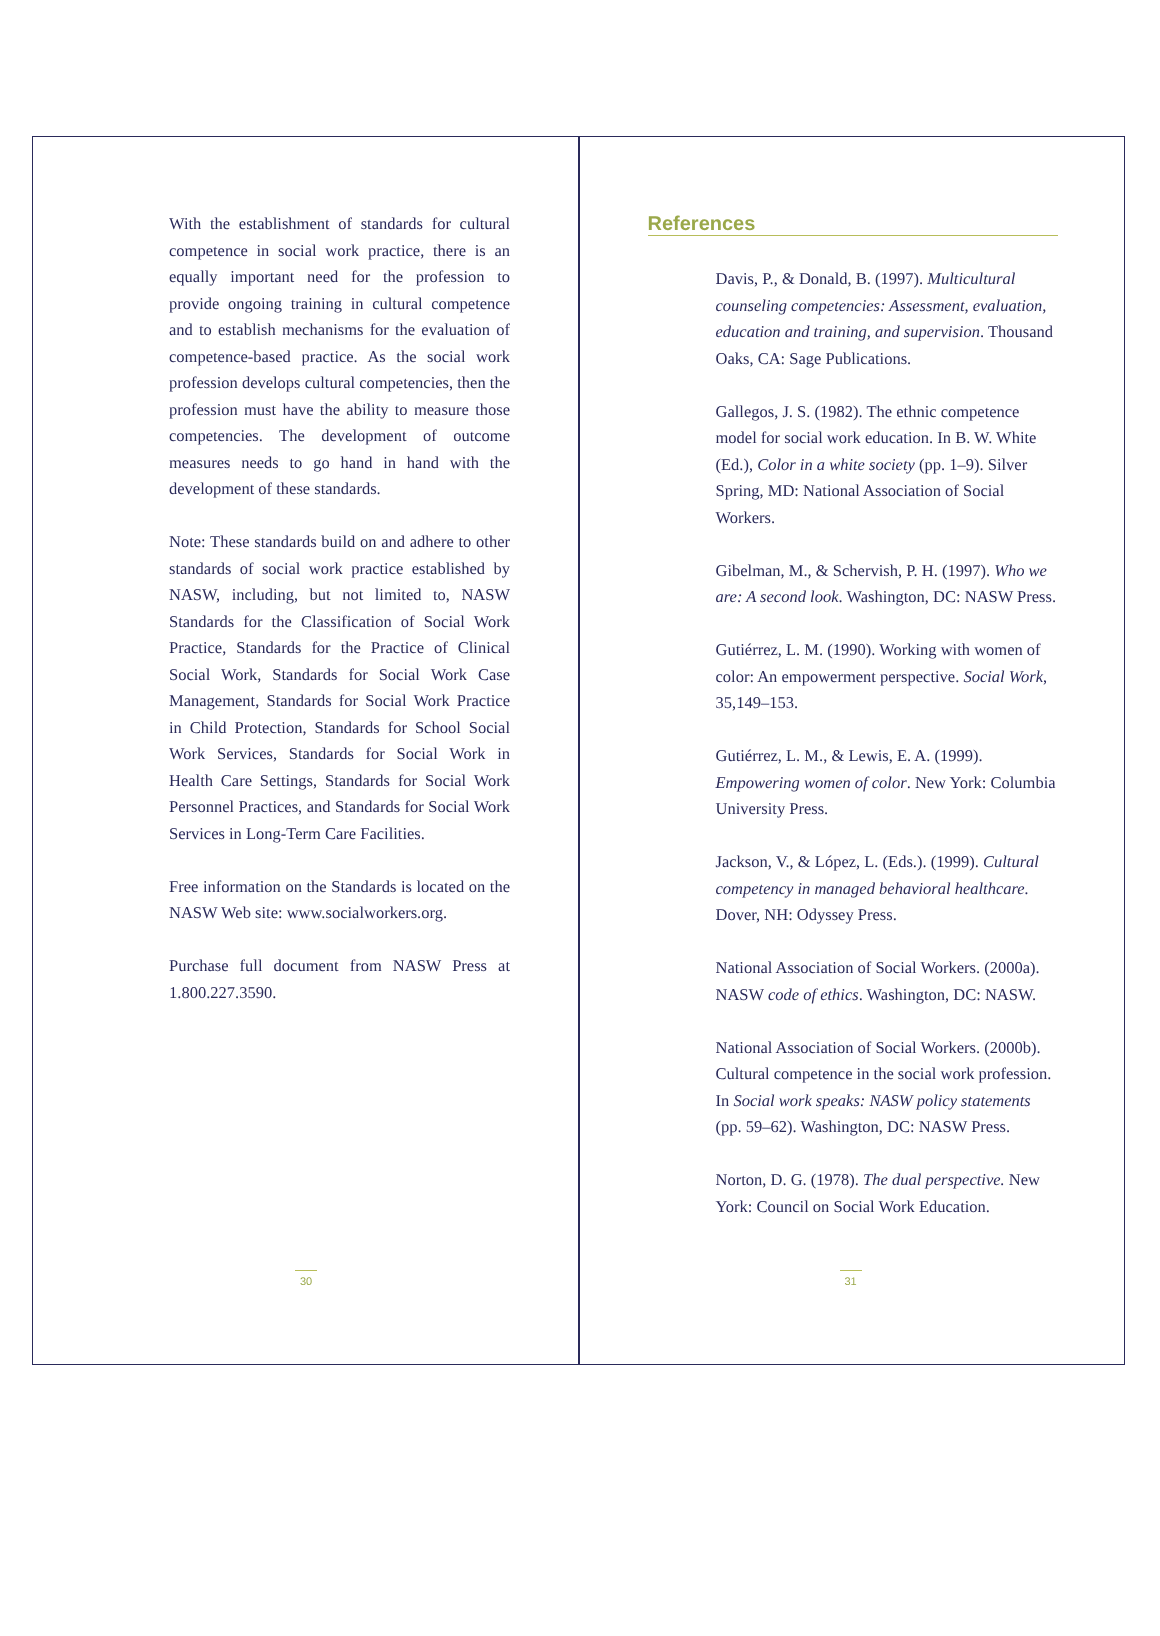With the establishment of standards for cultural competence in social work practice, there is an equally important need for the profession to provide ongoing training in cultural competence and to establish mechanisms for the evaluation of competence-based practice. As the social work profession develops cultural competencies, then the profession must have the ability to measure those competencies. The development of outcome measures needs to go hand in hand with the development of these standards.
Note: These standards build on and adhere to other standards of social work practice established by NASW, including, but not limited to, NASW Standards for the Classification of Social Work Practice, Standards for the Practice of Clinical Social Work, Standards for Social Work Case Management, Standards for Social Work Practice in Child Protection, Standards for School Social Work Services, Standards for Social Work in Health Care Settings, Standards for Social Work Personnel Practices, and Standards for Social Work Services in Long-Term Care Facilities.
Free information on the Standards is located on the NASW Web site: www.socialworkers.org.
Purchase full document from NASW Press at 1.800.227.3590.
30
References
Davis, P., & Donald, B. (1997). Multicultural counseling competencies: Assessment, evaluation, education and training, and supervision. Thousand Oaks, CA: Sage Publications.
Gallegos, J. S. (1982). The ethnic competence model for social work education. In B. W. White (Ed.), Color in a white society (pp. 1–9). Silver Spring, MD: National Association of Social Workers.
Gibelman, M., & Schervish, P. H. (1997). Who we are: A second look. Washington, DC: NASW Press.
Gutiérrez, L. M. (1990). Working with women of color: An empowerment perspective. Social Work, 35,149–153.
Gutiérrez, L. M., & Lewis, E. A. (1999). Empowering women of color. New York: Columbia University Press.
Jackson, V., & López, L. (Eds.). (1999). Cultural competency in managed behavioral healthcare. Dover, NH: Odyssey Press.
National Association of Social Workers. (2000a). NASW code of ethics. Washington, DC: NASW.
National Association of Social Workers. (2000b). Cultural competence in the social work profession. In Social work speaks: NASW policy statements (pp. 59–62). Washington, DC: NASW Press.
Norton, D. G. (1978). The dual perspective. New York: Council on Social Work Education.
31